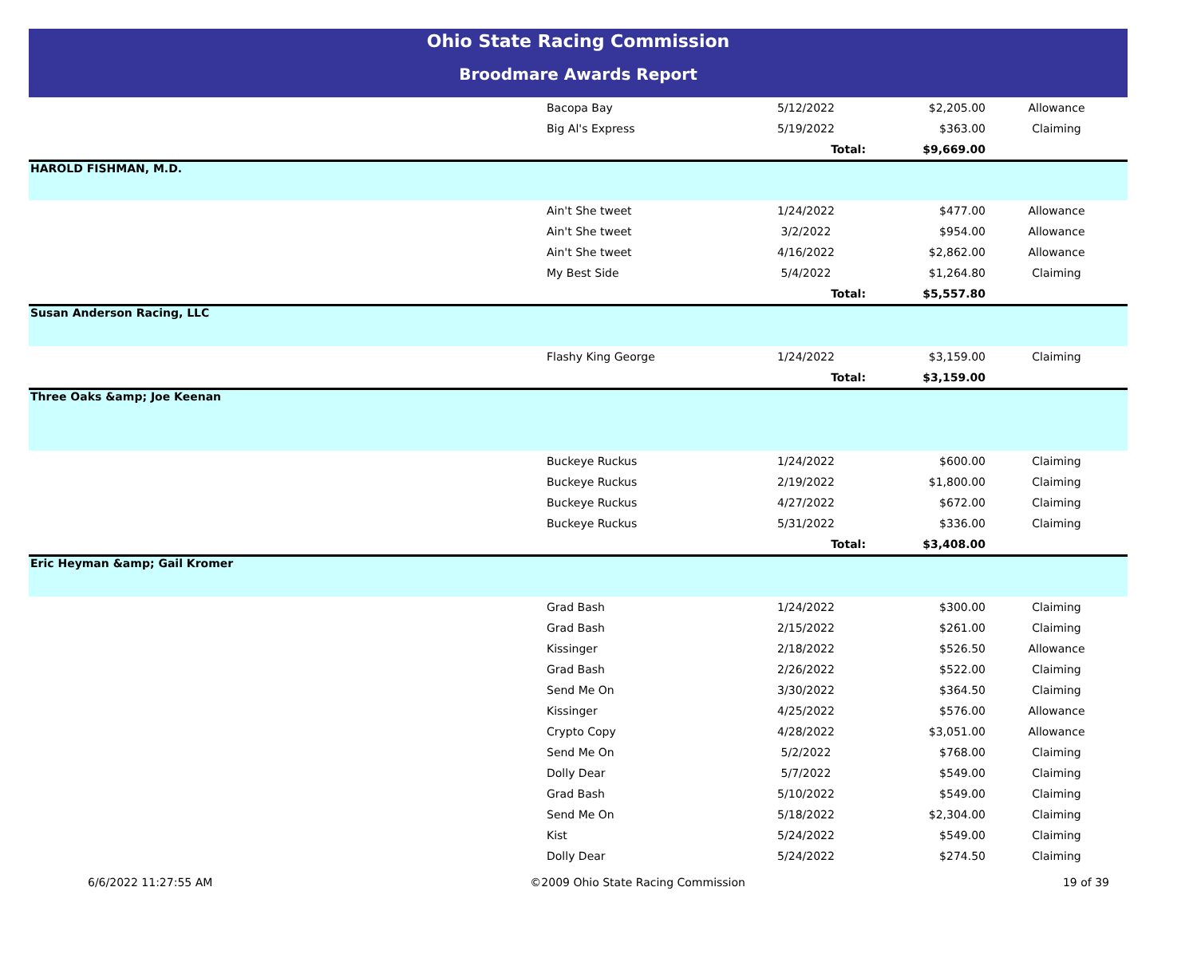Ohio State Racing Commission
Broodmare Awards Report
| | Bacopa Bay | 5/12/2022 | $2,205.00 | Allowance |
| | Big Al's Express | 5/19/2022 | $363.00 | Claiming |
| | | Total: | $9,669.00 | |
| HAROLD FISHMAN, M.D. | | | | |
| | Ain't She tweet | 1/24/2022 | $477.00 | Allowance |
| | Ain't She tweet | 3/2/2022 | $954.00 | Allowance |
| | Ain't She tweet | 4/16/2022 | $2,862.00 | Allowance |
| | My Best Side | 5/4/2022 | $1,264.80 | Claiming |
| | | Total: | $5,557.80 | |
| Susan Anderson Racing, LLC | | | | |
| | Flashy King George | 1/24/2022 | $3,159.00 | Claiming |
| | | Total: | $3,159.00 | |
| Three Oaks &amp; Joe Keenan | | | | |
| | Buckeye Ruckus | 1/24/2022 | $600.00 | Claiming |
| | Buckeye Ruckus | 2/19/2022 | $1,800.00 | Claiming |
| | Buckeye Ruckus | 4/27/2022 | $672.00 | Claiming |
| | Buckeye Ruckus | 5/31/2022 | $336.00 | Claiming |
| | | Total: | $3,408.00 | |
| Eric Heyman &amp; Gail Kromer | | | | |
| | Grad Bash | 1/24/2022 | $300.00 | Claiming |
| | Grad Bash | 2/15/2022 | $261.00 | Claiming |
| | Kissinger | 2/18/2022 | $526.50 | Allowance |
| | Grad Bash | 2/26/2022 | $522.00 | Claiming |
| | Send Me On | 3/30/2022 | $364.50 | Claiming |
| | Kissinger | 4/25/2022 | $576.00 | Allowance |
| | Crypto Copy | 4/28/2022 | $3,051.00 | Allowance |
| | Send Me On | 5/2/2022 | $768.00 | Claiming |
| | Dolly Dear | 5/7/2022 | $549.00 | Claiming |
| | Grad Bash | 5/10/2022 | $549.00 | Claiming |
| | Send Me On | 5/18/2022 | $2,304.00 | Claiming |
| | Kist | 5/24/2022 | $549.00 | Claiming |
| | Dolly Dear | 5/24/2022 | $274.50 | Claiming |
6/6/2022 11:27:55 AM ©2009 Ohio State Racing Commission 19 of 39